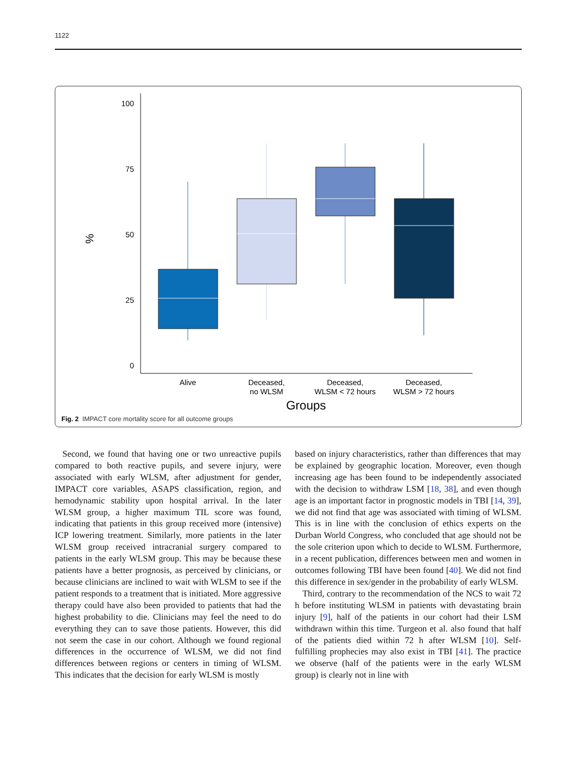1122
100
75
50
25
0
%
Alive
Deceased,
no WLSM
Deceased,
WLSM < 72 hours
Deceased,
WLSM > 72 hours
Groups
Fig. 2 IMPACT core mortality score for all outcome groups
Second, we found that having one or two unreactive pupils compared to both reactive pupils, and severe injury, were associated with early WLSM, after adjustment for gender, IMPACT core variables, ASAPS classification, region, and hemodynamic stability upon hospital arrival. In the later WLSM group, a higher maximum TIL score was found, indicating that patients in this group received more (intensive) ICP lowering treatment. Similarly, more patients in the later WLSM group received intracranial surgery compared to patients in the early WLSM group. This may be because these patients have a better prognosis, as perceived by clinicians, or because clinicians are inclined to wait with WLSM to see if the patient responds to a treatment that is initiated. More aggressive therapy could have also been provided to patients that had the highest probability to die. Clinicians may feel the need to do everything they can to save those patients. However, this did not seem the case in our cohort. Although we found regional differences in the occurrence of WLSM, we did not find differences between regions or centers in timing of WLSM. This indicates that the decision for early WLSM is mostly
based on injury characteristics, rather than differences that may be explained by geographic location. Moreover, even though increasing age has been found to be independently associated with the decision to withdraw LSM [18, 38], and even though age is an important factor in prognostic models in TBI [14, 39], we did not find that age was associated with timing of WLSM. This is in line with the conclusion of ethics experts on the Durban World Congress, who concluded that age should not be the sole criterion upon which to decide to WLSM. Furthermore, in a recent publication, differences between men and women in outcomes following TBI have been found [40]. We did not find this difference in sex/gender in the probability of early WLSM.
Third, contrary to the recommendation of the NCS to wait 72 h before instituting WLSM in patients with devastating brain injury [9], half of the patients in our cohort had their LSM withdrawn within this time. Turgeon et al. also found that half of the patients died within 72 h after WLSM [10]. Self-fulfilling prophecies may also exist in TBI [41]. The practice we observe (half of the patients were in the early WLSM group) is clearly not in line with